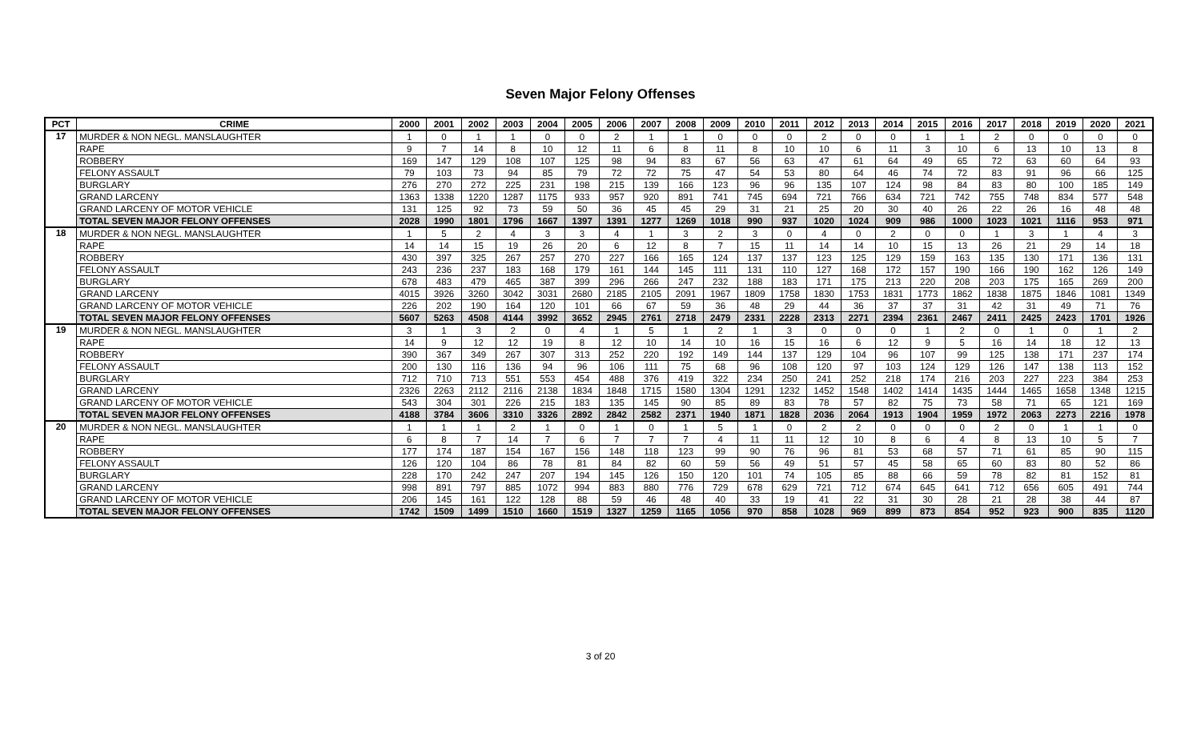Seven Major Felony Offenses
| PCT | CRIME | 2000 | 2001 | 2002 | 2003 | 2004 | 2005 | 2006 | 2007 | 2008 | 2009 | 2010 | 2011 | 2012 | 2013 | 2014 | 2015 | 2016 | 2017 | 2018 | 2019 | 2020 | 2021 |
| --- | --- | --- | --- | --- | --- | --- | --- | --- | --- | --- | --- | --- | --- | --- | --- | --- | --- | --- | --- | --- | --- | --- | --- |
| 17 | MURDER & NON NEGL. MANSLAUGHTER | 1 | 0 | 1 | 1 | 0 | 0 | 2 | 1 | 1 | 0 | 0 | 0 | 2 | 0 | 0 | 1 | 1 | 2 | 0 | 0 | 0 | 0 |
| | RAPE | 9 | 7 | 14 | 8 | 10 | 12 | 11 | 6 | 8 | 11 | 8 | 10 | 10 | 6 | 11 | 3 | 10 | 6 | 13 | 10 | 13 | 8 |
| | ROBBERY | 169 | 147 | 129 | 108 | 107 | 125 | 98 | 94 | 83 | 67 | 56 | 63 | 47 | 61 | 64 | 49 | 65 | 72 | 63 | 60 | 64 | 93 |
| | FELONY ASSAULT | 79 | 103 | 73 | 94 | 85 | 79 | 72 | 72 | 75 | 47 | 54 | 53 | 80 | 64 | 46 | 74 | 72 | 83 | 91 | 96 | 66 | 125 |
| | BURGLARY | 276 | 270 | 272 | 225 | 231 | 198 | 215 | 139 | 166 | 123 | 96 | 96 | 135 | 107 | 124 | 98 | 84 | 83 | 80 | 100 | 185 | 149 |
| | GRAND LARCENY | 1363 | 1338 | 1220 | 1287 | 1175 | 933 | 957 | 920 | 891 | 741 | 745 | 694 | 721 | 766 | 634 | 721 | 742 | 755 | 748 | 834 | 577 | 548 |
| | GRAND LARCENY OF MOTOR VEHICLE | 131 | 125 | 92 | 73 | 59 | 50 | 36 | 45 | 45 | 29 | 31 | 21 | 25 | 20 | 30 | 40 | 26 | 22 | 26 | 16 | 48 | 48 |
| | TOTAL SEVEN MAJOR FELONY OFFENSES | 2028 | 1990 | 1801 | 1796 | 1667 | 1397 | 1391 | 1277 | 1269 | 1018 | 990 | 937 | 1020 | 1024 | 909 | 986 | 1000 | 1023 | 1021 | 1116 | 953 | 971 |
| 18 | MURDER & NON NEGL. MANSLAUGHTER | 1 | 5 | 2 | 4 | 3 | 3 | 4 | 1 | 3 | 2 | 3 | 0 | 4 | 0 | 2 | 0 | 0 | 1 | 3 | 1 | 4 | 3 |
| | RAPE | 14 | 14 | 15 | 19 | 26 | 20 | 6 | 12 | 8 | 7 | 15 | 11 | 14 | 14 | 10 | 15 | 13 | 26 | 21 | 29 | 14 | 18 |
| | ROBBERY | 430 | 397 | 325 | 267 | 257 | 270 | 227 | 166 | 165 | 124 | 137 | 137 | 123 | 125 | 129 | 159 | 163 | 135 | 130 | 171 | 136 | 131 |
| | FELONY ASSAULT | 243 | 236 | 237 | 183 | 168 | 179 | 161 | 144 | 145 | 111 | 131 | 110 | 127 | 168 | 172 | 157 | 190 | 166 | 190 | 162 | 126 | 149 |
| | BURGLARY | 678 | 483 | 479 | 465 | 387 | 399 | 296 | 266 | 247 | 232 | 188 | 183 | 171 | 175 | 213 | 220 | 208 | 203 | 175 | 165 | 269 | 200 |
| | GRAND LARCENY | 4015 | 3926 | 3260 | 3042 | 3031 | 2680 | 2185 | 2105 | 2091 | 1967 | 1809 | 1758 | 1830 | 1753 | 1831 | 1773 | 1862 | 1838 | 1875 | 1846 | 1081 | 1349 |
| | GRAND LARCENY OF MOTOR VEHICLE | 226 | 202 | 190 | 164 | 120 | 101 | 66 | 67 | 59 | 36 | 48 | 29 | 44 | 36 | 37 | 37 | 31 | 42 | 31 | 49 | 71 | 76 |
| | TOTAL SEVEN MAJOR FELONY OFFENSES | 5607 | 5263 | 4508 | 4144 | 3992 | 3652 | 2945 | 2761 | 2718 | 2479 | 2331 | 2228 | 2313 | 2271 | 2394 | 2361 | 2467 | 2411 | 2425 | 2423 | 1701 | 1926 |
| 19 | MURDER & NON NEGL. MANSLAUGHTER | 3 | 1 | 3 | 2 | 0 | 4 | 1 | 5 | 1 | 2 | 1 | 3 | 0 | 0 | 0 | 1 | 2 | 0 | 1 | 0 | 1 | 2 |
| | RAPE | 14 | 9 | 12 | 12 | 19 | 8 | 12 | 10 | 14 | 10 | 16 | 15 | 16 | 6 | 12 | 9 | 5 | 16 | 14 | 18 | 12 | 13 |
| | ROBBERY | 390 | 367 | 349 | 267 | 307 | 313 | 252 | 220 | 192 | 149 | 144 | 137 | 129 | 104 | 96 | 107 | 99 | 125 | 138 | 171 | 237 | 174 |
| | FELONY ASSAULT | 200 | 130 | 116 | 136 | 94 | 96 | 106 | 111 | 75 | 68 | 96 | 108 | 120 | 97 | 103 | 124 | 129 | 126 | 147 | 138 | 113 | 152 |
| | BURGLARY | 712 | 710 | 713 | 551 | 553 | 454 | 488 | 376 | 419 | 322 | 234 | 250 | 241 | 252 | 218 | 174 | 216 | 203 | 227 | 223 | 384 | 253 |
| | GRAND LARCENY | 2326 | 2263 | 2112 | 2116 | 2138 | 1834 | 1848 | 1715 | 1580 | 1304 | 1291 | 1232 | 1452 | 1548 | 1402 | 1414 | 1435 | 1444 | 1465 | 1658 | 1348 | 1215 |
| | GRAND LARCENY OF MOTOR VEHICLE | 543 | 304 | 301 | 226 | 215 | 183 | 135 | 145 | 90 | 85 | 89 | 83 | 78 | 57 | 82 | 75 | 73 | 58 | 71 | 65 | 121 | 169 |
| | TOTAL SEVEN MAJOR FELONY OFFENSES | 4188 | 3784 | 3606 | 3310 | 3326 | 2892 | 2842 | 2582 | 2371 | 1940 | 1871 | 1828 | 2036 | 2064 | 1913 | 1904 | 1959 | 1972 | 2063 | 2273 | 2216 | 1978 |
| 20 | MURDER & NON NEGL. MANSLAUGHTER | 1 | 1 | 1 | 2 | 1 | 0 | 1 | 0 | 1 | 5 | 1 | 0 | 2 | 2 | 0 | 0 | 0 | 2 | 0 | 1 | 1 | 0 |
| | RAPE | 6 | 8 | 7 | 14 | 7 | 6 | 7 | 7 | 7 | 4 | 11 | 11 | 12 | 10 | 8 | 6 | 4 | 8 | 13 | 10 | 5 | 7 |
| | ROBBERY | 177 | 174 | 187 | 154 | 167 | 156 | 148 | 118 | 123 | 99 | 90 | 76 | 96 | 81 | 53 | 68 | 57 | 71 | 61 | 85 | 90 | 115 |
| | FELONY ASSAULT | 126 | 120 | 104 | 86 | 78 | 81 | 84 | 82 | 60 | 59 | 56 | 49 | 51 | 57 | 45 | 58 | 65 | 60 | 83 | 80 | 52 | 86 |
| | BURGLARY | 228 | 170 | 242 | 247 | 207 | 194 | 145 | 126 | 150 | 120 | 101 | 74 | 105 | 85 | 88 | 66 | 59 | 78 | 82 | 81 | 152 | 81 |
| | GRAND LARCENY | 998 | 891 | 797 | 885 | 1072 | 994 | 883 | 880 | 776 | 729 | 678 | 629 | 721 | 712 | 674 | 645 | 641 | 712 | 656 | 605 | 491 | 744 |
| | GRAND LARCENY OF MOTOR VEHICLE | 206 | 145 | 161 | 122 | 128 | 88 | 59 | 46 | 48 | 40 | 33 | 19 | 41 | 22 | 31 | 30 | 28 | 21 | 28 | 38 | 44 | 87 |
| | TOTAL SEVEN MAJOR FELONY OFFENSES | 1742 | 1509 | 1499 | 1510 | 1660 | 1519 | 1327 | 1259 | 1165 | 1056 | 970 | 858 | 1028 | 969 | 899 | 873 | 854 | 952 | 923 | 900 | 835 | 1120 |
3 of 20